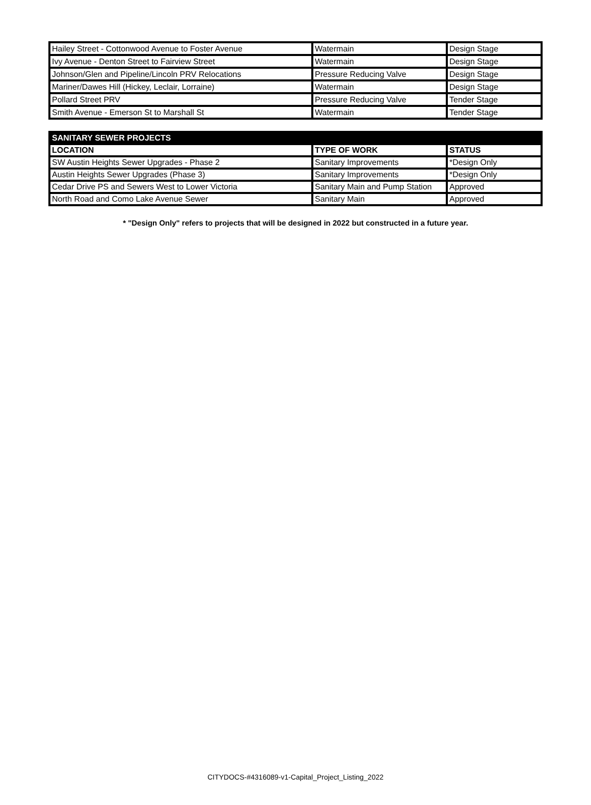| Hailey Street - Cottonwood Avenue to Foster Avenue | Watermain | Design Stage |
| Ivy Avenue - Denton Street to Fairview Street | Watermain | Design Stage |
| Johnson/Glen and Pipeline/Lincoln PRV Relocations | Pressure Reducing Valve | Design Stage |
| Mariner/Dawes Hill (Hickey, Leclair, Lorraine) | Watermain | Design Stage |
| Pollard Street PRV | Pressure Reducing Valve | Tender Stage |
| Smith Avenue - Emerson St to Marshall St | Watermain | Tender Stage |
| SANITARY SEWER PROJECTS | | |
| --- | --- | --- |
| LOCATION | TYPE OF WORK | STATUS |
| SW Austin Heights Sewer Upgrades - Phase 2 | Sanitary Improvements | *Design Only |
| Austin Heights Sewer Upgrades (Phase 3) | Sanitary Improvements | *Design Only |
| Cedar Drive PS and Sewers West to Lower Victoria | Sanitary Main and Pump Station | Approved |
| North Road and Como Lake Avenue Sewer | Sanitary Main | Approved |
* "Design Only" refers to projects that will be designed in 2022 but constructed in a future year.
CITYDOCS-#4316089-v1-Capital_Project_Listing_2022